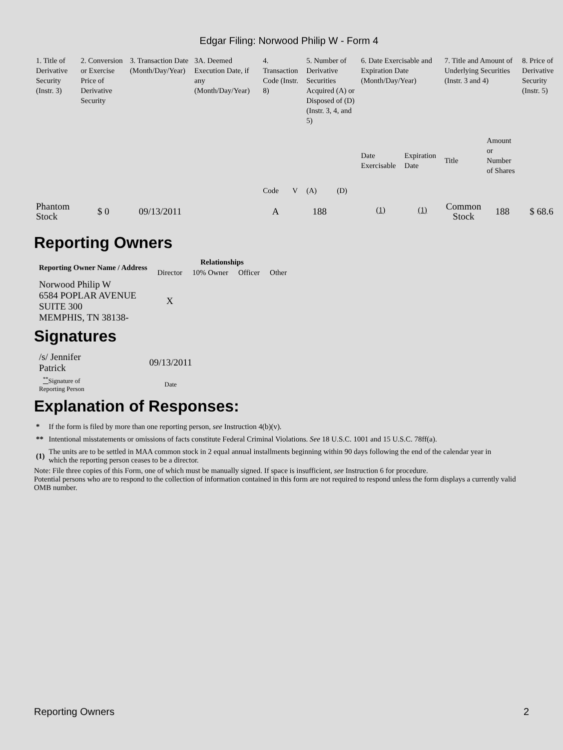Edgar Filing: Norwood Philip W - Form 4
| 1. Title of Derivative Security (Instr. 3) | 2. Conversion or Exercise Price of Derivative Security | 3. Transaction Date (Month/Day/Year) | 3A. Deemed Execution Date, if any (Month/Day/Year) | 4. Transaction Code (Instr. 8) | | 5. Number of Derivative Securities Acquired (A) or Disposed of (D) (Instr. 3, 4, and 5) | | 6. Date Exercisable and Expiration Date (Month/Day/Year) | | 7. Title and Amount of Underlying Securities (Instr. 3 and 4) | | 8. Price of Derivative Security (Instr. 5) |
| --- | --- | --- | --- | --- | --- | --- | --- | --- | --- | --- | --- | --- |
| | | | | Code | V | (A) | (D) | Date Exercisable | Expiration Date | Title | Amount or Number of Shares | |
| Phantom Stock | $ 0 | 09/13/2011 | | A | | 188 | | <sup>(1)</sup> | <sup>(1)</sup> | Common Stock | 188 | $ 68.6 |
Reporting Owners
| Reporting Owner Name / Address | Relationships | | | |
| --- | --- | --- | --- | --- |
| | Director | 10% Owner | Officer | Other |
| Norwood Philip W 6584 POPLAR AVENUE SUITE 300 MEMPHIS, TN 38138- | X | | | |
Signatures
| /s/ Jennifer Patrick | 09/13/2011 |
| <sup>**</sup> Signature of Reporting Person | Date |
Explanation of Responses:
| * | If the form is filed by more than one reporting person, see Instruction 4(b)(v). |
| ** | Intentional misstatements or omissions of facts constitute Federal Criminal Violations. See 18 U.S.C. 1001 and 15 U.S.C. 78ff(a). |
| (1) | The units are to be settled in MAA common stock in 2 equal annual installments beginning within 90 days following the end of the calendar year in which the reporting person ceases to be a director. |
Note: File three copies of this Form, one of which must be manually signed. If space is insufficient, see Instruction 6 for procedure.
Potential persons who are to respond to the collection of information contained in this form are not required to respond unless the form displays a currently valid OMB number.
Reporting Owners 2